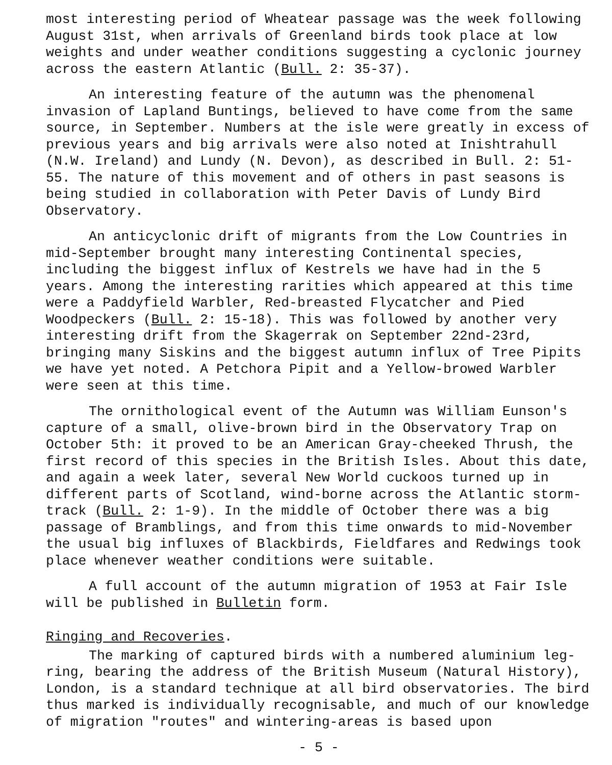most interesting period of Wheatear passage was the week following August 31st, when arrivals of Greenland birds took place at low weights and under weather conditions suggesting a cyclonic journey across the eastern Atlantic (Bull. 2: 35-37).
An interesting feature of the autumn was the phenomenal invasion of Lapland Buntings, believed to have come from the same source, in September. Numbers at the isle were greatly in excess of previous years and big arrivals were also noted at Inishtrahull (N.W. Ireland) and Lundy (N. Devon), as described in Bull. 2: 51-55. The nature of this movement and of others in past seasons is being studied in collaboration with Peter Davis of Lundy Bird Observatory.
An anticyclonic drift of migrants from the Low Countries in mid-September brought many interesting Continental species, including the biggest influx of Kestrels we have had in the 5 years. Among the interesting rarities which appeared at this time were a Paddyfield Warbler, Red-breasted Flycatcher and Pied Woodpeckers (Bull. 2: 15-18). This was followed by another very interesting drift from the Skagerrak on September 22nd-23rd, bringing many Siskins and the biggest autumn influx of Tree Pipits we have yet noted. A Petchora Pipit and a Yellow-browed Warbler were seen at this time.
The ornithological event of the Autumn was William Eunson's capture of a small, olive-brown bird in the Observatory Trap on October 5th: it proved to be an American Gray-cheeked Thrush, the first record of this species in the British Isles. About this date, and again a week later, several New World cuckoos turned up in different parts of Scotland, wind-borne across the Atlantic storm-track (Bull. 2: 1-9). In the middle of October there was a big passage of Bramblings, and from this time onwards to mid-November the usual big influxes of Blackbirds, Fieldfares and Redwings took place whenever weather conditions were suitable.
A full account of the autumn migration of 1953 at Fair Isle will be published in Bulletin form.
Ringing and Recoveries.
The marking of captured birds with a numbered aluminium leg-ring, bearing the address of the British Museum (Natural History), London, is a standard technique at all bird observatories. The bird thus marked is individually recognisable, and much of our knowledge of migration "routes" and wintering-areas is based upon
- 5 -